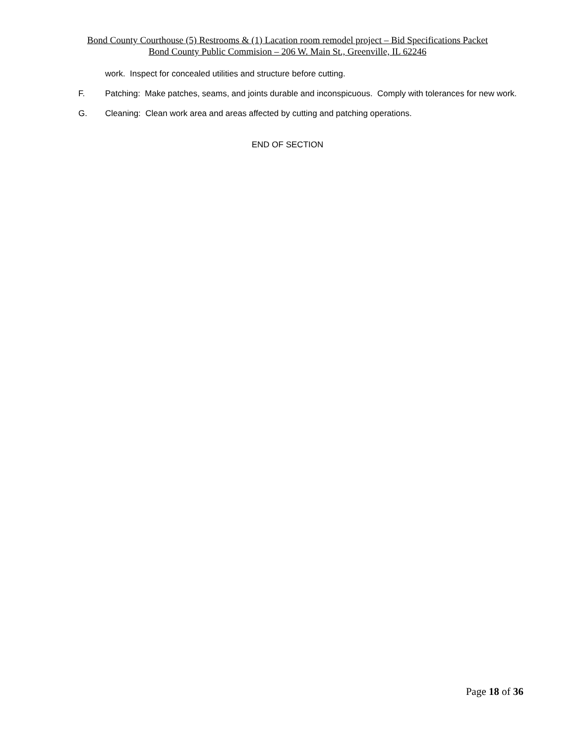Bond County Courthouse (5) Restrooms & (1) Lacation room remodel project – Bid Specifications Packet
Bond County Public Commision – 206 W. Main St., Greenville, IL 62246
work. Inspect for concealed utilities and structure before cutting.
F. Patching: Make patches, seams, and joints durable and inconspicuous. Comply with tolerances for new work.
G. Cleaning: Clean work area and areas affected by cutting and patching operations.
END OF SECTION
Page 18 of 36